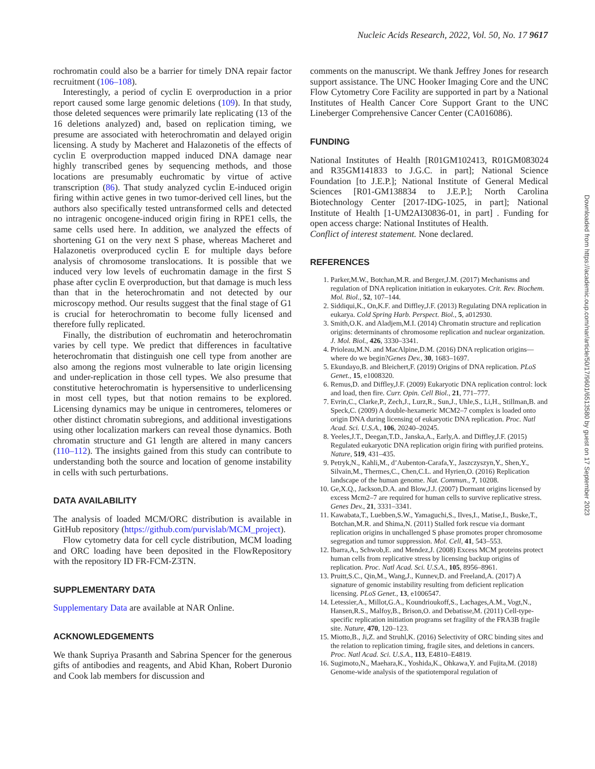Nucleic Acids Research, 2022, Vol. 50, No. 17 9617
rochromatin could also be a barrier for timely DNA repair factor recruitment (106–108).
Interestingly, a period of cyclin E overproduction in a prior report caused some large genomic deletions (109). In that study, those deleted sequences were primarily late replicating (13 of the 16 deletions analyzed) and, based on replication timing, we presume are associated with heterochromatin and delayed origin licensing. A study by Macheret and Halazonetis of the effects of cyclin E overproduction mapped induced DNA damage near highly transcribed genes by sequencing methods, and those locations are presumably euchromatic by virtue of active transcription (86). That study analyzed cyclin E-induced origin firing within active genes in two tumor-derived cell lines, but the authors also specifically tested untransformed cells and detected no intragenic oncogene-induced origin firing in RPE1 cells, the same cells used here. In addition, we analyzed the effects of shortening G1 on the very next S phase, whereas Macheret and Halazonetis overproduced cyclin E for multiple days before analysis of chromosome translocations. It is possible that we induced very low levels of euchromatin damage in the first S phase after cyclin E overproduction, but that damage is much less than that in the heterochromatin and not detected by our microscopy method. Our results suggest that the final stage of G1 is crucial for heterochromatin to become fully licensed and therefore fully replicated.
Finally, the distribution of euchromatin and heterochromatin varies by cell type. We predict that differences in facultative heterochromatin that distinguish one cell type from another are also among the regions most vulnerable to late origin licensing and under-replication in those cell types. We also presume that constitutive heterochromatin is hypersensitive to underlicensing in most cell types, but that notion remains to be explored. Licensing dynamics may be unique in centromeres, telomeres or other distinct chromatin subregions, and additional investigations using other localization markers can reveal those dynamics. Both chromatin structure and G1 length are altered in many cancers (110–112). The insights gained from this study can contribute to understanding both the source and location of genome instability in cells with such perturbations.
DATA AVAILABILITY
The analysis of loaded MCM/ORC distribution is available in GitHub repository (https://github.com/purvislab/MCM_project).
Flow cytometry data for cell cycle distribution, MCM loading and ORC loading have been deposited in the FlowRepository with the repository ID FR-FCM-Z3TN.
SUPPLEMENTARY DATA
Supplementary Data are available at NAR Online.
ACKNOWLEDGEMENTS
We thank Supriya Prasanth and Sabrina Spencer for the generous gifts of antibodies and reagents, and Abid Khan, Robert Duronio and Cook lab members for discussion and
comments on the manuscript. We thank Jeffrey Jones for research support assistance. The UNC Hooker Imaging Core and the UNC Flow Cytometry Core Facility are supported in part by a National Institutes of Health Cancer Core Support Grant to the UNC Lineberger Comprehensive Cancer Center (CA016086).
FUNDING
National Institutes of Health [R01GM102413, R01GM083024 and R35GM141833 to J.G.C. in part]; National Science Foundation [to J.E.P.]; National Institute of General Medical Sciences [R01-GM138834 to J.E.P.]; North Carolina Biotechnology Center [2017-IDG-1025, in part]; National Institute of Health [1-UM2AI30836-01, in part] . Funding for open access charge: National Institutes of Health.
Conflict of interest statement. None declared.
REFERENCES
1. Parker,M.W., Botchan,M.R. and Berger,J.M. (2017) Mechanisms and regulation of DNA replication initiation in eukaryotes. Crit. Rev. Biochem. Mol. Biol., 52, 107–144.
2. Siddiqui,K., On,K.F. and Diffley,J.F. (2013) Regulating DNA replication in eukarya. Cold Spring Harb. Perspect. Biol., 5, a012930.
3. Smith,O.K. and Aladjem,M.I. (2014) Chromatin structure and replication origins: determinants of chromosome replication and nuclear organization. J. Mol. Biol., 426, 3330–3341.
4. Prioleau,M.N. and MacAlpine,D.M. (2016) DNA replication origins—where do we begin?Genes Dev., 30, 1683–1697.
5. Ekundayo,B. and Bleichert,F. (2019) Origins of DNA replication. PLoS Genet., 15, e1008320.
6. Remus,D. and Diffley,J.F. (2009) Eukaryotic DNA replication control: lock and load, then fire. Curr. Opin. Cell Biol., 21, 771–777.
7. Evrin,C., Clarke,P., Zech,J., Lurz,R., Sun,J., Uhle,S., Li,H., Stillman,B. and Speck,C. (2009) A double-hexameric MCM2–7 complex is loaded onto origin DNA during licensing of eukaryotic DNA replication. Proc. Natl Acad. Sci. U.S.A., 106, 20240–20245.
8. Yeeles,J.T., Deegan,T.D., Janska,A., Early,A. and Diffley,J.F. (2015) Regulated eukaryotic DNA replication origin firing with purified proteins. Nature, 519, 431–435.
9. Petryk,N., Kahli,M., d’Aubenton-Carafa,Y., Jaszczyszyn,Y., Shen,Y., Silvain,M., Thermes,C., Chen,C.L. and Hyrien,O. (2016) Replication landscape of the human genome. Nat. Commun., 7, 10208.
10. Ge,X.Q., Jackson,D.A. and Blow,J.J. (2007) Dormant origins licensed by excess Mcm2–7 are required for human cells to survive replicative stress. Genes Dev., 21, 3331–3341.
11. Kawabata,T., Luebben,S.W., Yamaguchi,S., Ilves,I., Matise,I., Buske,T., Botchan,M.R. and Shima,N. (2011) Stalled fork rescue via dormant replication origins in unchallenged S phase promotes proper chromosome segregation and tumor suppression. Mol. Cell, 41, 543–553.
12. Ibarra,A., Schwob,E. and Mendez,J. (2008) Excess MCM proteins protect human cells from replicative stress by licensing backup origins of replication. Proc. Natl Acad. Sci. U.S.A., 105, 8956–8961.
13. Pruitt,S.C., Qin,M., Wang,J., Kunnev,D. and Freeland,A. (2017) A signature of genomic instability resulting from deficient replication licensing. PLoS Genet., 13, e1006547.
14. Letessier,A., Millot,G.A., Koundrioukoff,S., Lachages,A.M., Vogt,N., Hansen,R.S., Malfoy,B., Brison,O. and Debatisse,M. (2011) Cell-type-specific replication initiation programs set fragility of the FRA3B fragile site. Nature, 470, 120–123.
15. Miotto,B., Ji,Z. and Struhl,K. (2016) Selectivity of ORC binding sites and the relation to replication timing, fragile sites, and deletions in cancers. Proc. Natl Acad. Sci. U.S.A., 113, E4810–E4819.
16. Sugimoto,N., Maehara,K., Yoshida,K., Ohkawa,Y. and Fujita,M. (2018) Genome-wide analysis of the spatiotemporal regulation of
Downloaded from https://academic.oup.com/nar/article/50/17/9601/6513580 by guest on 17 September 2023